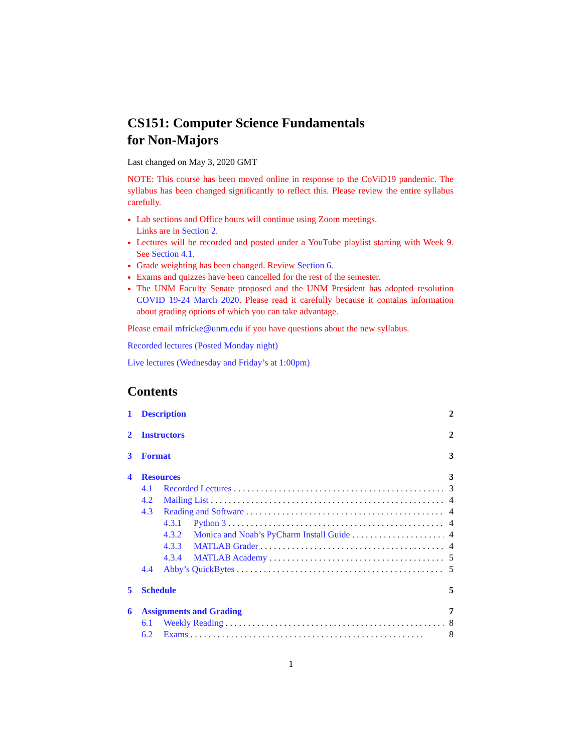CS151: Computer Science Fundamentals
for Non-Majors
Last changed on May 3, 2020 GMT
NOTE: This course has been moved online in response to the CoViD19 pandemic. The syllabus has been changed significantly to reflect this. Please review the entire syllabus carefully.
Lab sections and Office hours will continue using Zoom meetings.
Links are in Section 2.
Lectures will be recorded and posted under a YouTube playlist starting with Week 9. See Section 4.1.
Grade weighting has been changed. Review Section 6.
Exams and quizzes have been cancelled for the rest of the semester.
The UNM Faculty Senate proposed and the UNM President has adopted resolution COVID 19-24 March 2020. Please read it carefully because it contains information about grading options of which you can take advantage.
Please email mfricke@unm.edu if you have questions about the new syllabus.
Recorded lectures (Posted Monday night)
Live lectures (Wednesday and Friday’s at 1:00pm)
Contents
1 Description 2
2 Instructors 2
3 Format 3
4 Resources 3
4.1 Recorded Lectures 3
4.2 Mailing List 4
4.3 Reading and Software 4
4.3.1 Python 3 4
4.3.2 Monica and Noah’s PyCharm Install Guide 4
4.3.3 MATLAB Grader 4
4.3.4 MATLAB Academy 5
4.4 Abby’s QuickBytes 5
5 Schedule 5
6 Assignments and Grading 7
6.1 Weekly Reading 8
6.2 Exams 8
1